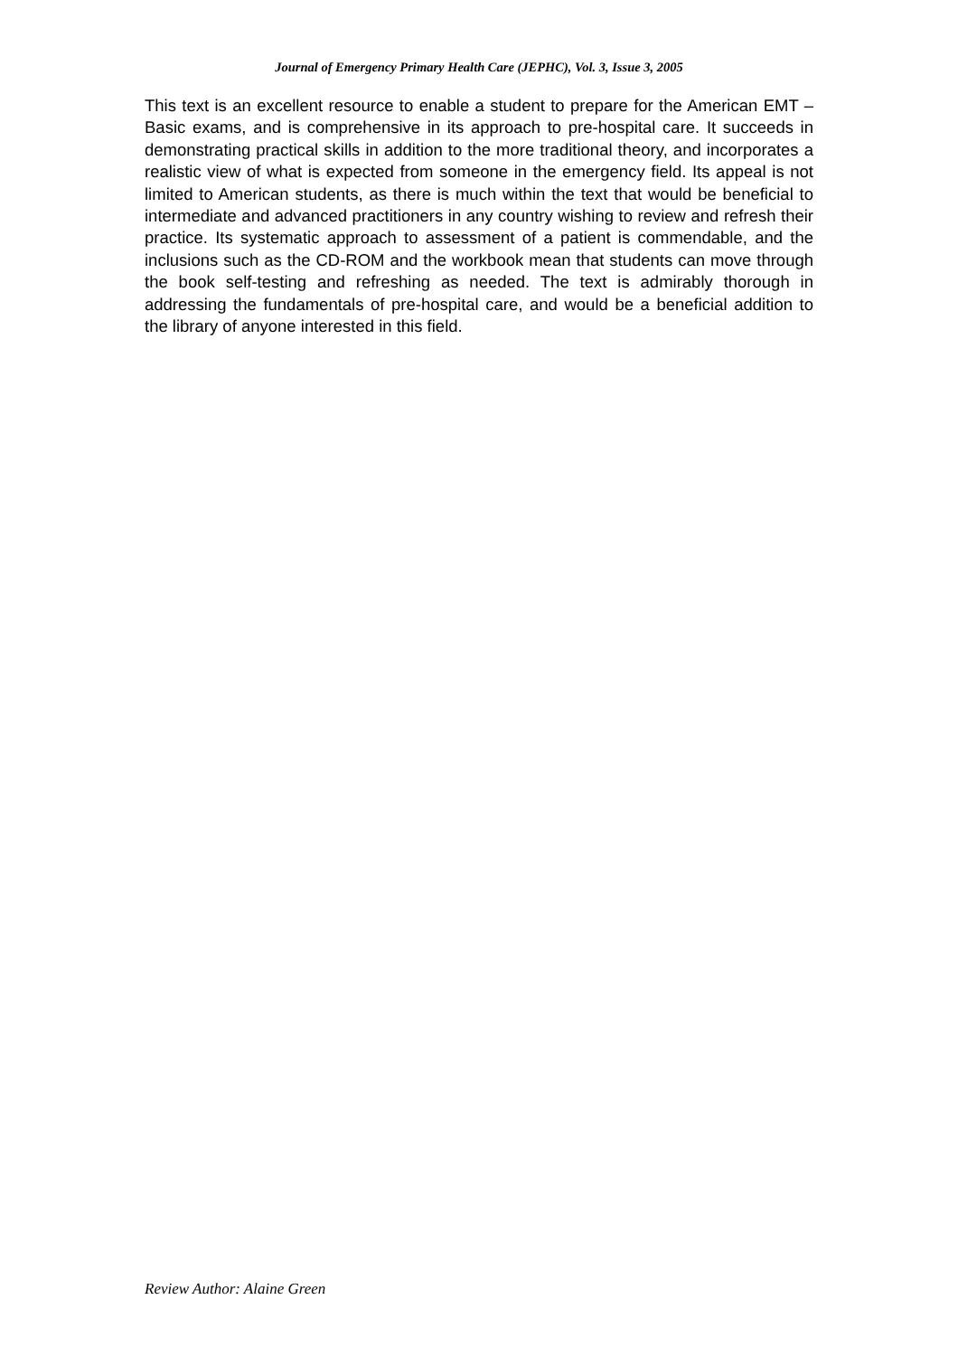Journal of Emergency Primary Health Care (JEPHC), Vol. 3, Issue 3, 2005
This text is an excellent resource to enable a student to prepare for the American EMT – Basic exams, and is comprehensive in its approach to pre-hospital care. It succeeds in demonstrating practical skills in addition to the more traditional theory, and incorporates a realistic view of what is expected from someone in the emergency field. Its appeal is not limited to American students, as there is much within the text that would be beneficial to intermediate and advanced practitioners in any country wishing to review and refresh their practice. Its systematic approach to assessment of a patient is commendable, and the inclusions such as the CD-ROM and the workbook mean that students can move through the book self-testing and refreshing as needed. The text is admirably thorough in addressing the fundamentals of pre-hospital care, and would be a beneficial addition to the library of anyone interested in this field.
Review Author: Alaine Green